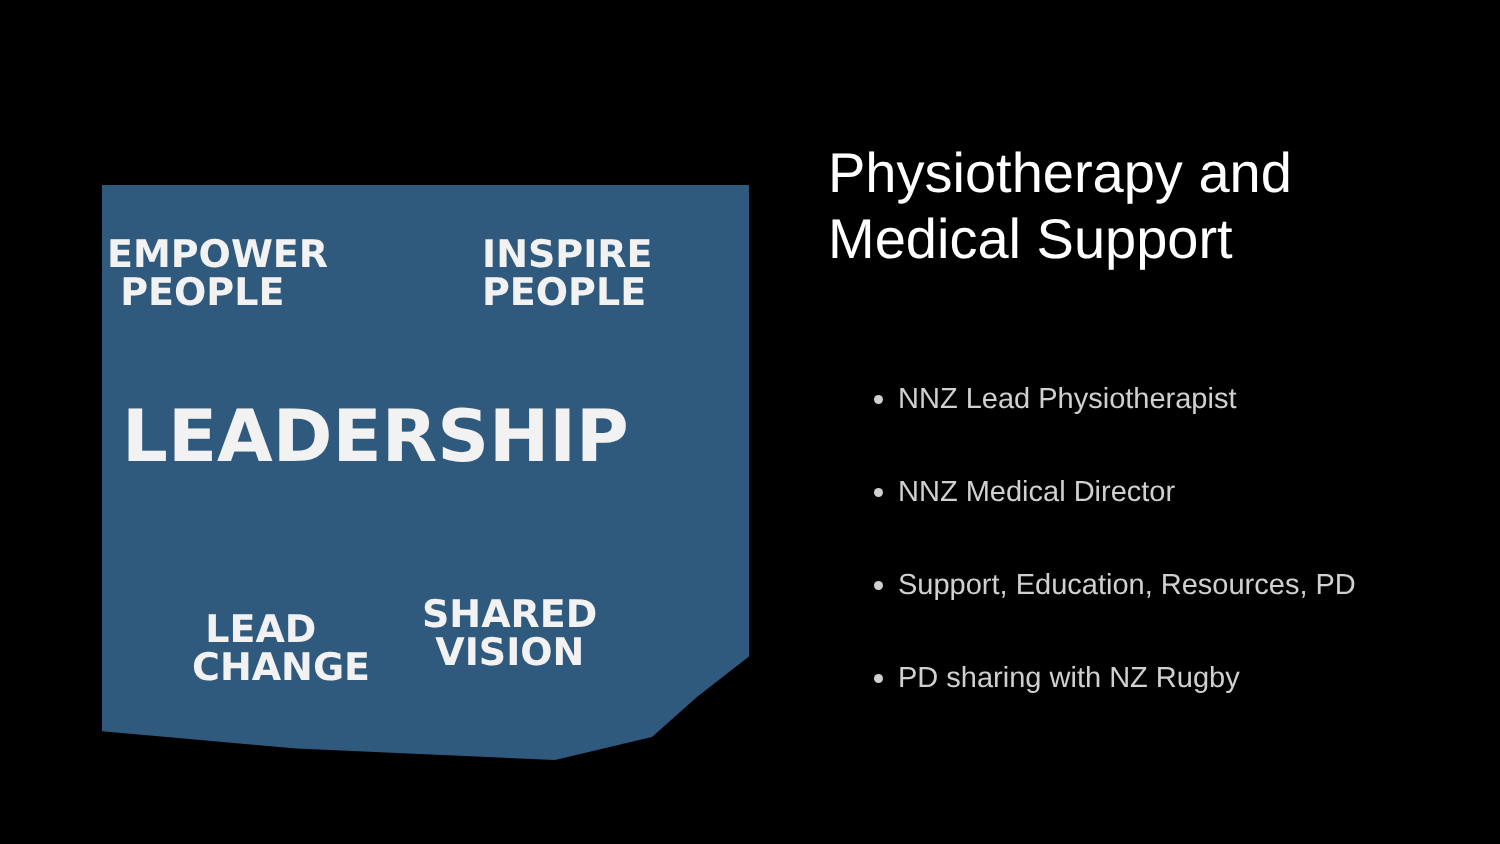EMPOWER
PEOPLE
INSPIRE
PEOPLE
LEADERSHIP
LEAD
CHANGE
SHARED
VISION
Physiotherapy and
Medical Support
NNZ Lead Physiotherapist
NNZ Medical Director
Support, Education, Resources, PD
PD sharing with NZ Rugby